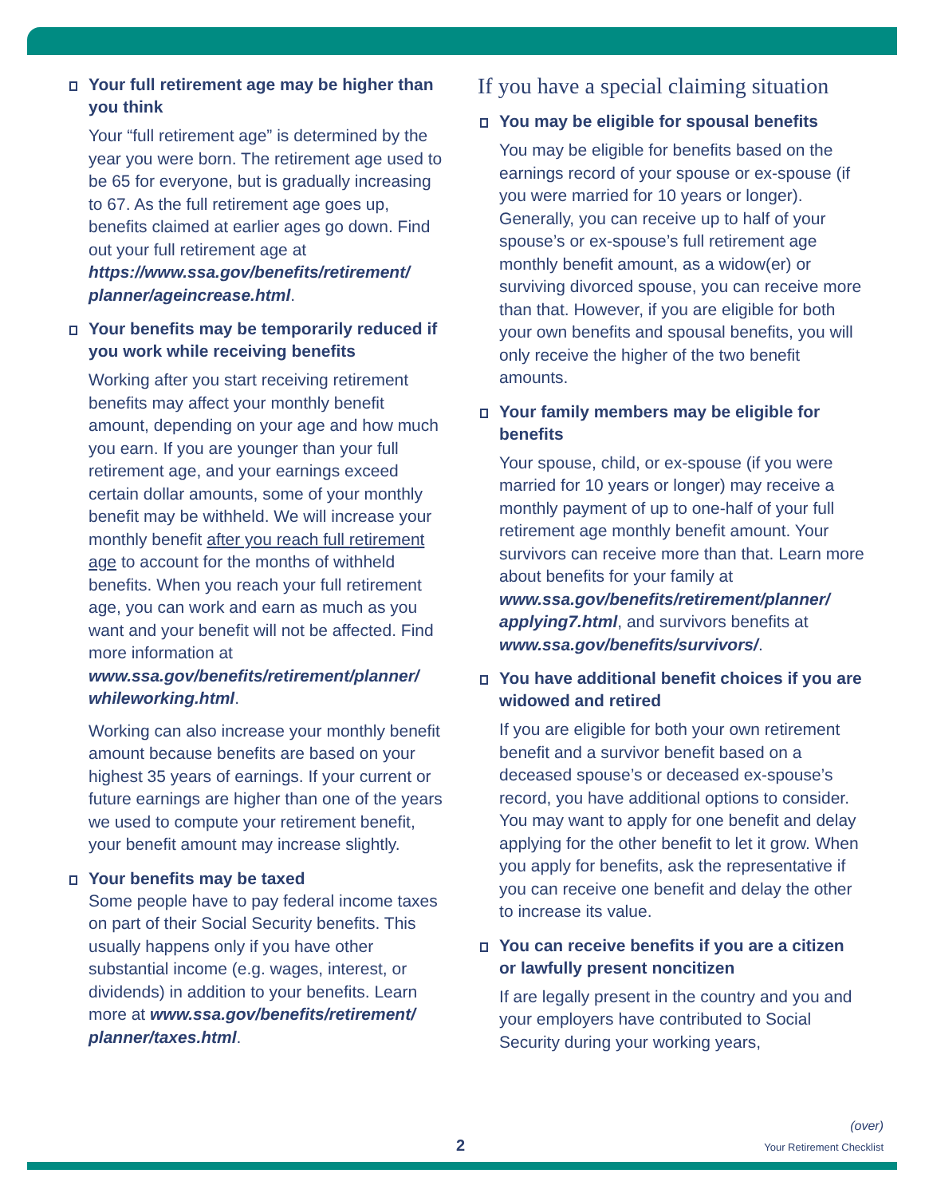Your full retirement age may be higher than you think
Your “full retirement age” is determined by the year you were born. The retirement age used to be 65 for everyone, but is gradually increasing to 67. As the full retirement age goes up, benefits claimed at earlier ages go down. Find out your full retirement age at https://www.ssa.gov/benefits/retirement/ planner/ageincrease.html.
Your benefits may be temporarily reduced if you work while receiving benefits
Working after you start receiving retirement benefits may affect your monthly benefit amount, depending on your age and how much you earn. If you are younger than your full retirement age, and your earnings exceed certain dollar amounts, some of your monthly benefit may be withheld. We will increase your monthly benefit after you reach full retirement age to account for the months of withheld benefits. When you reach your full retirement age, you can work and earn as much as you want and your benefit will not be affected. Find more information at www.ssa.gov/benefits/retirement/planner/ whileworking.html.
Working can also increase your monthly benefit amount because benefits are based on your highest 35 years of earnings. If your current or future earnings are higher than one of the years we used to compute your retirement benefit, your benefit amount may increase slightly.
Your benefits may be taxed
Some people have to pay federal income taxes on part of their Social Security benefits. This usually happens only if you have other substantial income (e.g. wages, interest, or dividends) in addition to your benefits. Learn more at www.ssa.gov/benefits/retirement/ planner/taxes.html.
If you have a special claiming situation
You may be eligible for spousal benefits
You may be eligible for benefits based on the earnings record of your spouse or ex-spouse (if you were married for 10 years or longer). Generally, you can receive up to half of your spouse’s or ex-spouse’s full retirement age monthly benefit amount, as a widow(er) or surviving divorced spouse, you can receive more than that. However, if you are eligible for both your own benefits and spousal benefits, you will only receive the higher of the two benefit amounts.
Your family members may be eligible for benefits
Your spouse, child, or ex-spouse (if you were married for 10 years or longer) may receive a monthly payment of up to one-half of your full retirement age monthly benefit amount. Your survivors can receive more than that. Learn more about benefits for your family at www.ssa.gov/benefits/retirement/planner/ applying7.html, and survivors benefits at www.ssa.gov/benefits/survivors/.
You have additional benefit choices if you are widowed and retired
If you are eligible for both your own retirement benefit and a survivor benefit based on a deceased spouse’s or deceased ex-spouse’s record, you have additional options to consider. You may want to apply for one benefit and delay applying for the other benefit to let it grow. When you apply for benefits, ask the representative if you can receive one benefit and delay the other to increase its value.
You can receive benefits if you are a citizen or lawfully present noncitizen
If are legally present in the country and you and your employers have contributed to Social Security during your working years,
(over)
2 Your Retirement Checklist